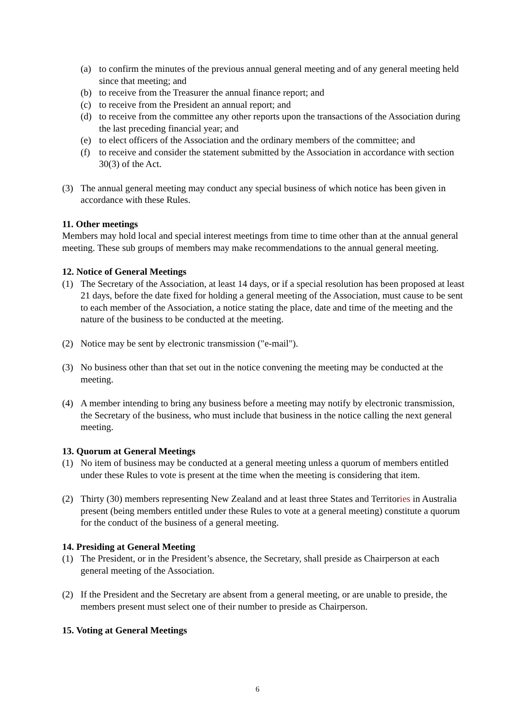(a) to confirm the minutes of the previous annual general meeting and of any general meeting held since that meeting; and
(b) to receive from the Treasurer the annual finance report; and
(c) to receive from the President an annual report; and
(d) to receive from the committee any other reports upon the transactions of the Association during the last preceding financial year; and
(e) to elect officers of the Association and the ordinary members of the committee; and
(f) to receive and consider the statement submitted by the Association in accordance with section 30(3) of the Act.
(3) The annual general meeting may conduct any special business of which notice has been given in accordance with these Rules.
11. Other meetings
Members may hold local and special interest meetings from time to time other than at the annual general meeting. These sub groups of members may make recommendations to the annual general meeting.
12. Notice of General Meetings
(1) The Secretary of the Association, at least 14 days, or if a special resolution has been proposed at least 21 days, before the date fixed for holding a general meeting of the Association, must cause to be sent to each member of the Association, a notice stating the place, date and time of the meeting and the nature of the business to be conducted at the meeting.
(2) Notice may be sent by electronic transmission ("e-mail").
(3) No business other than that set out in the notice convening the meeting may be conducted at the meeting.
(4) A member intending to bring any business before a meeting may notify by electronic transmission, the Secretary of the business, who must include that business in the notice calling the next general meeting.
13. Quorum at General Meetings
(1) No item of business may be conducted at a general meeting unless a quorum of members entitled under these Rules to vote is present at the time when the meeting is considering that item.
(2) Thirty (30) members representing New Zealand and at least three States and Territories in Australia present (being members entitled under these Rules to vote at a general meeting) constitute a quorum for the conduct of the business of a general meeting.
14. Presiding at General Meeting
(1) The President, or in the President’s absence, the Secretary, shall preside as Chairperson at each general meeting of the Association.
(2) If the President and the Secretary are absent from a general meeting, or are unable to preside, the members present must select one of their number to preside as Chairperson.
15. Voting at General Meetings
6